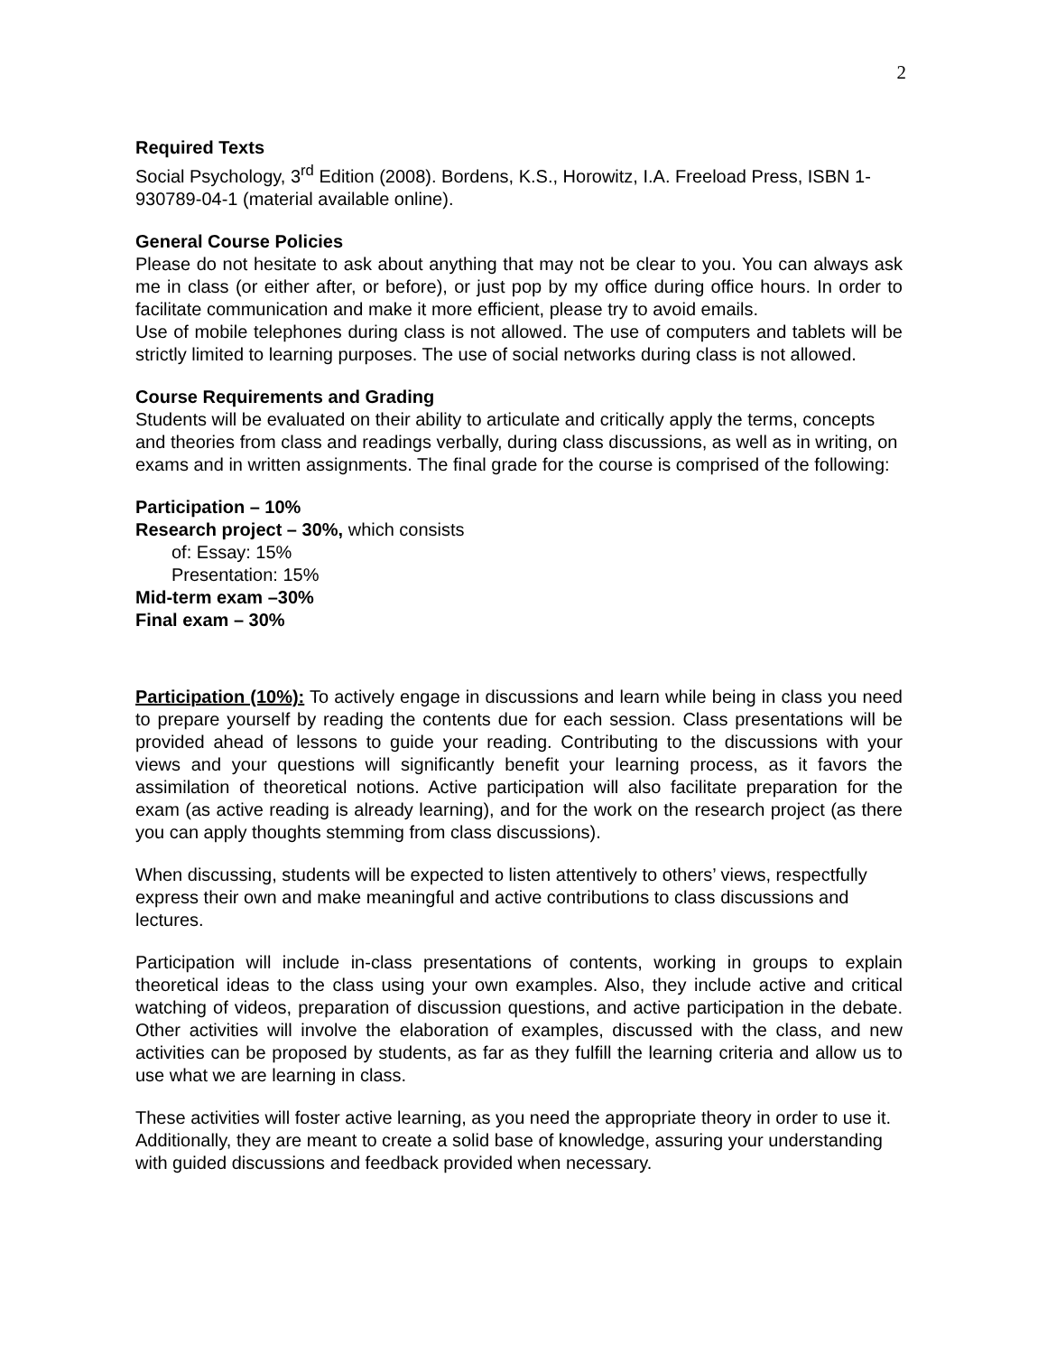2
Required Texts
Social Psychology, 3<sup>rd</sup> Edition (2008). Bordens, K.S., Horowitz, I.A. Freeload Press, ISBN 1-930789-04-1 (material available online).
General Course Policies
Please do not hesitate to ask about anything that may not be clear to you. You can always ask me in class (or either after, or before), or just pop by my office during office hours. In order to facilitate communication and make it more efficient, please try to avoid emails.
Use of mobile telephones during class is not allowed. The use of computers and tablets will be strictly limited to learning purposes. The use of social networks during class is not allowed.
Course Requirements and Grading
Students will be evaluated on their ability to articulate and critically apply the terms, concepts and theories from class and readings verbally, during class discussions, as well as in writing, on exams and in written assignments. The final grade for the course is comprised of the following:
Participation – 10%
Research project – 30%, which consists
of: Essay: 15%
Presentation: 15%
Mid-term exam –30%
Final exam – 30%
Participation (10%): To actively engage in discussions and learn while being in class you need to prepare yourself by reading the contents due for each session. Class presentations will be provided ahead of lessons to guide your reading. Contributing to the discussions with your views and your questions will significantly benefit your learning process, as it favors the assimilation of theoretical notions. Active participation will also facilitate preparation for the exam (as active reading is already learning), and for the work on the research project (as there you can apply thoughts stemming from class discussions).
When discussing, students will be expected to listen attentively to others’ views, respectfully express their own and make meaningful and active contributions to class discussions and lectures.
Participation will include in-class presentations of contents, working in groups to explain theoretical ideas to the class using your own examples. Also, they include active and critical watching of videos, preparation of discussion questions, and active participation in the debate. Other activities will involve the elaboration of examples, discussed with the class, and new activities can be proposed by students, as far as they fulfill the learning criteria and allow us to use what we are learning in class.
These activities will foster active learning, as you need the appropriate theory in order to use it. Additionally, they are meant to create a solid base of knowledge, assuring your understanding with guided discussions and feedback provided when necessary.